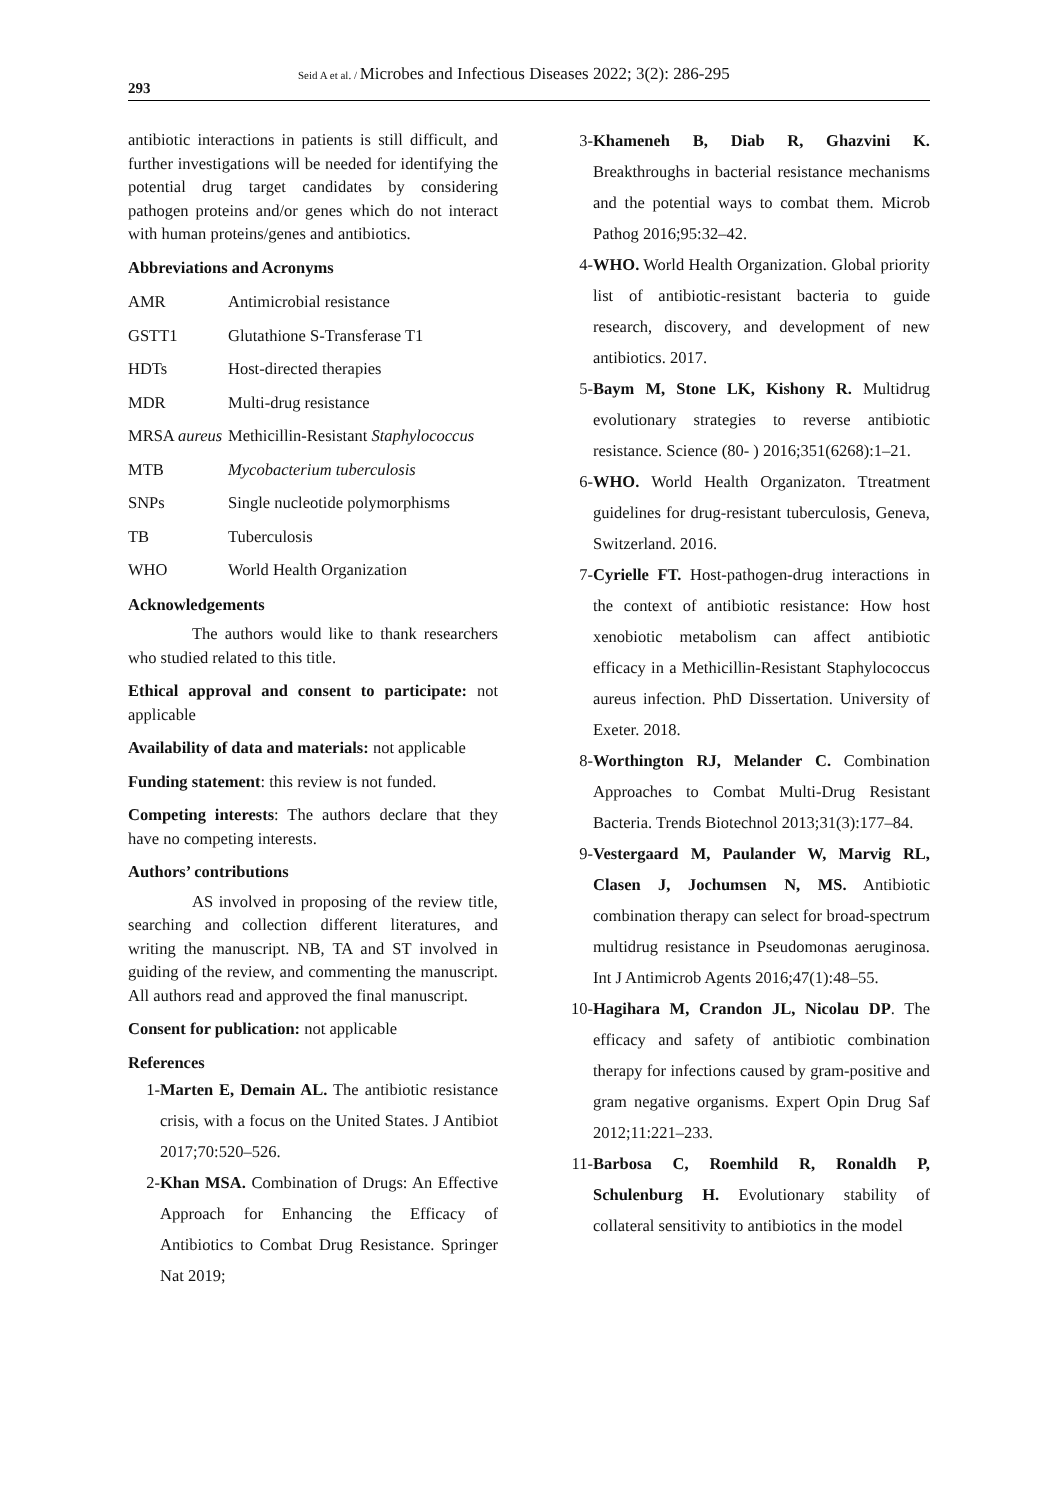293
Seid A et al. / Microbes and Infectious Diseases 2022; 3(2): 286-295
antibiotic interactions in patients is still difficult, and further investigations will be needed for identifying the potential drug target candidates by considering pathogen proteins and/or genes which do not interact with human proteins/genes and antibiotics.
Abbreviations and Acronyms
| AMR | Antimicrobial resistance |
| GSTT1 | Glutathione S-Transferase T1 |
| HDTs | Host-directed therapies |
| MDR | Multi-drug resistance |
| MRSA aureus | Methicillin-Resistant Staphylococcus |
| MTB | Mycobacterium tuberculosis |
| SNPs | Single nucleotide polymorphisms |
| TB | Tuberculosis |
| WHO | World Health Organization |
Acknowledgements
The authors would like to thank researchers who studied related to this title.
Ethical approval and consent to participate: not applicable
Availability of data and materials: not applicable
Funding statement: this review is not funded.
Competing interests: The authors declare that they have no competing interests.
Authors’ contributions
AS involved in proposing of the review title, searching and collection different literatures, and writing the manuscript. NB, TA and ST involved in guiding of the review, and commenting the manuscript. All authors read and approved the final manuscript.
Consent for publication: not applicable
References
1- Marten E, Demain AL. The antibiotic resistance crisis, with a focus on the United States. J Antibiot 2017;70:520–526.
2- Khan MSA. Combination of Drugs: An Effective Approach for Enhancing the Efficacy of Antibiotics to Combat Drug Resistance. Springer Nat 2019;
3- Khameneh B, Diab R, Ghazvini K. Breakthroughs in bacterial resistance mechanisms and the potential ways to combat them. Microb Pathog 2016;95:32–42.
4- WHO. World Health Organization. Global priority list of antibiotic-resistant bacteria to guide research, discovery, and development of new antibiotics. 2017.
5- Baym M, Stone LK, Kishony R. Multidrug evolutionary strategies to reverse antibiotic resistance. Science (80- ) 2016;351(6268):1–21.
6- WHO. World Health Organizaton. Ttreatment guidelines for drug-resistant tuberculosis, Geneva, Switzerland. 2016.
7- Cyrielle FT. Host-pathogen-drug interactions in the context of antibiotic resistance: How host xenobiotic metabolism can affect antibiotic efficacy in a Methicillin-Resistant Staphylococcus aureus infection. PhD Dissertation. University of Exeter. 2018.
8- Worthington RJ, Melander C. Combination Approaches to Combat Multi-Drug Resistant Bacteria. Trends Biotechnol 2013;31(3):177–84.
9- Vestergaard M, Paulander W, Marvig RL, Clasen J, Jochumsen N, MS. Antibiotic combination therapy can select for broad-spectrum multidrug resistance in Pseudomonas aeruginosa. Int J Antimicrob Agents 2016;47(1):48–55.
10- Hagihara M, Crandon JL, Nicolau DP. The efficacy and safety of antibiotic combination therapy for infections caused by gram-positive and gram negative organisms. Expert Opin Drug Saf 2012;11:221–233.
11- Barbosa C, Roemhild R, Ronaldh P, Schulenburg H. Evolutionary stability of collateral sensitivity to antibiotics in the model